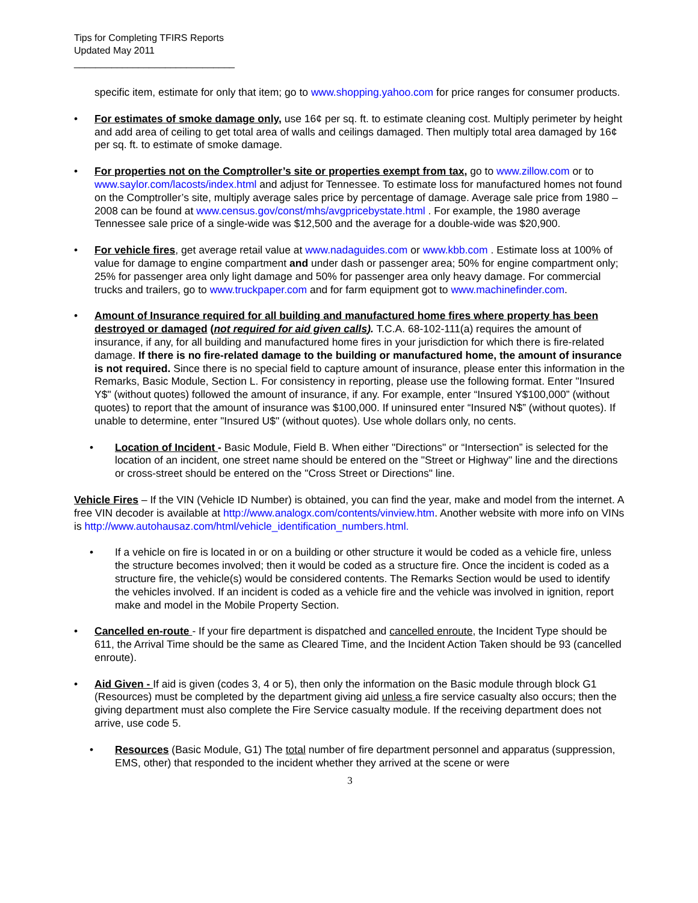Tips for Completing TFIRS Reports
Updated May 2011
______________________________
specific item, estimate for only that item; go to www.shopping.yahoo.com for price ranges for consumer products.
• For estimates of smoke damage only, use 16¢ per sq. ft. to estimate cleaning cost. Multiply perimeter by height and add area of ceiling to get total area of walls and ceilings damaged. Then multiply total area damaged by 16¢ per sq. ft. to estimate of smoke damage.
• For properties not on the Comptroller’s site or properties exempt from tax, go to www.zillow.com or to www.saylor.com/lacosts/index.html and adjust for Tennessee. To estimate loss for manufactured homes not found on the Comptroller’s site, multiply average sales price by percentage of damage. Average sale price from 1980 – 2008 can be found at www.census.gov/const/mhs/avgpricebystate.html . For example, the 1980 average Tennessee sale price of a single-wide was $12,500 and the average for a double-wide was $20,900.
• For vehicle fires, get average retail value at www.nadaguides.com or www.kbb.com . Estimate loss at 100% of value for damage to engine compartment and under dash or passenger area; 50% for engine compartment only; 25% for passenger area only light damage and 50% for passenger area only heavy damage. For commercial trucks and trailers, go to www.truckpaper.com and for farm equipment got to www.machinefinder.com.
• Amount of Insurance required for all building and manufactured home fires where property has been destroyed or damaged (not required for aid given calls). T.C.A. 68-102-111(a) requires the amount of insurance, if any, for all building and manufactured home fires in your jurisdiction for which there is fire-related damage. If there is no fire-related damage to the building or manufactured home, the amount of insurance is not required. Since there is no special field to capture amount of insurance, please enter this information in the Remarks, Basic Module, Section L. For consistency in reporting, please use the following format. Enter "Insured Y$" (without quotes) followed the amount of insurance, if any. For example, enter “Insured Y$100,000” (without quotes) to report that the amount of insurance was $100,000. If uninsured enter “Insured N$” (without quotes). If unable to determine, enter "Insured U$" (without quotes). Use whole dollars only, no cents.
• Location of Incident - Basic Module, Field B. When either "Directions" or “Intersection” is selected for the location of an incident, one street name should be entered on the "Street or Highway" line and the directions or cross-street should be entered on the "Cross Street or Directions" line.
Vehicle Fires – If the VIN (Vehicle ID Number) is obtained, you can find the year, make and model from the internet. A free VIN decoder is available at http://www.analogx.com/contents/vinview.htm. Another website with more info on VINs is http://www.autohausaz.com/html/vehicle_identification_numbers.html.
• If a vehicle on fire is located in or on a building or other structure it would be coded as a vehicle fire, unless the structure becomes involved; then it would be coded as a structure fire. Once the incident is coded as a structure fire, the vehicle(s) would be considered contents. The Remarks Section would be used to identify the vehicles involved. If an incident is coded as a vehicle fire and the vehicle was involved in ignition, report make and model in the Mobile Property Section.
• Cancelled en-route - If your fire department is dispatched and cancelled enroute, the Incident Type should be 611, the Arrival Time should be the same as Cleared Time, and the Incident Action Taken should be 93 (cancelled enroute).
• Aid Given - If aid is given (codes 3, 4 or 5), then only the information on the Basic module through block G1 (Resources) must be completed by the department giving aid unless a fire service casualty also occurs; then the giving department must also complete the Fire Service casualty module. If the receiving department does not arrive, use code 5.
• Resources (Basic Module, G1) The total number of fire department personnel and apparatus (suppression, EMS, other) that responded to the incident whether they arrived at the scene or were
3